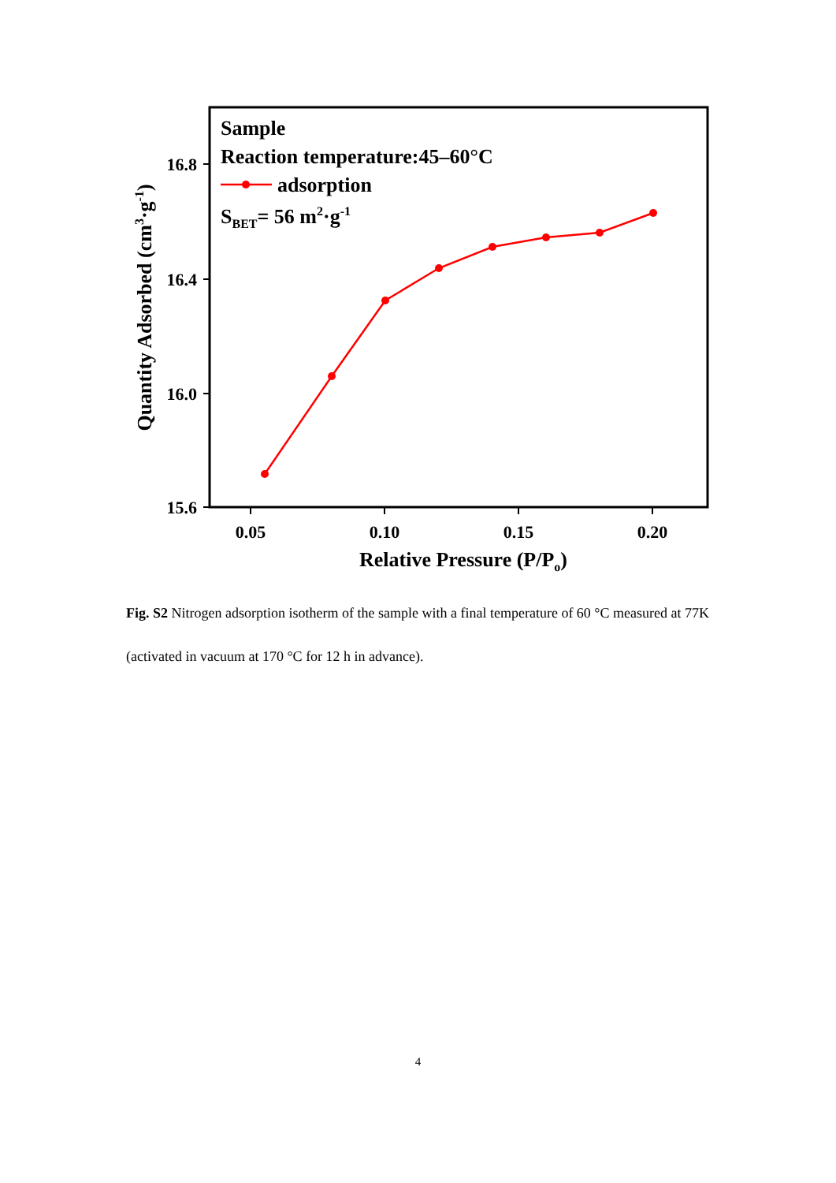16.8
16.4
16.0
15.6
0.05
0.10
0.15
0.20
Relative Pressure (P/Po)
Quantity Adsorbed (cm3·g-1)
Sample
Reaction temperature:45–60°C
adsorption
SBET= 56 m2·g-1
Fig. S2 Nitrogen adsorption isotherm of the sample with a final temperature of 60 °C measured at 77K (activated in vacuum at 170 °C for 12 h in advance).
4